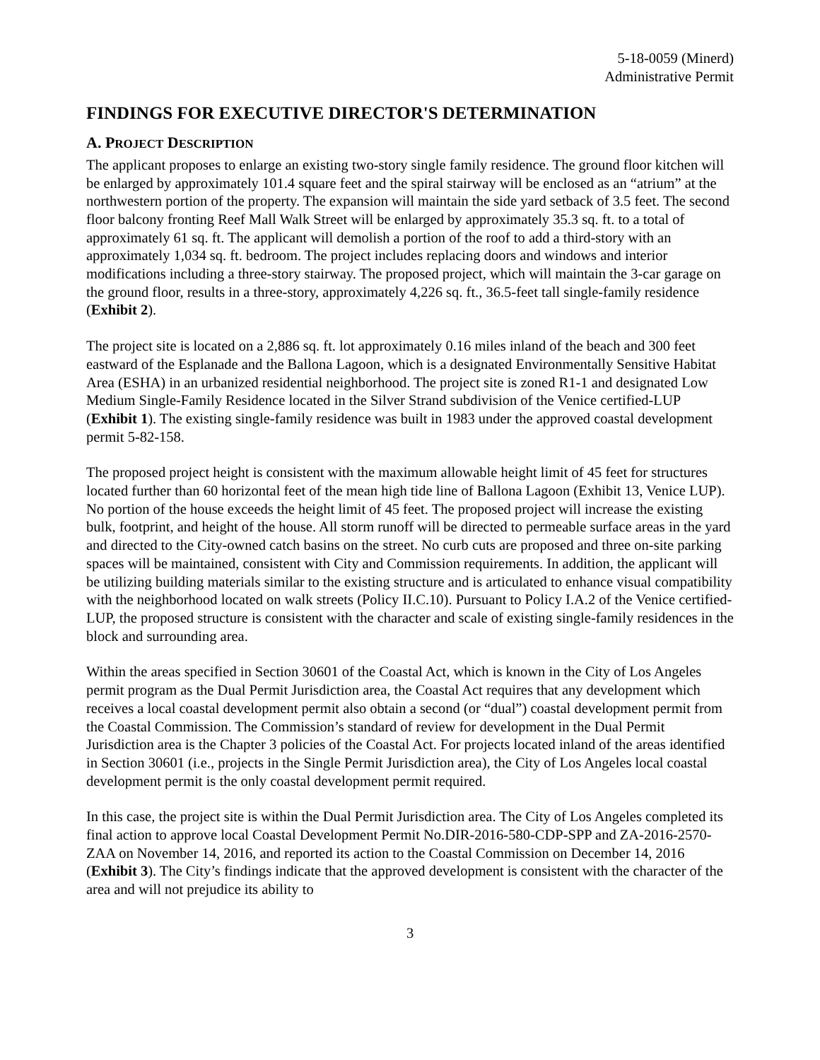5-18-0059 (Minerd)
Administrative Permit
FINDINGS FOR EXECUTIVE DIRECTOR'S DETERMINATION
A. PROJECT DESCRIPTION
The applicant proposes to enlarge an existing two-story single family residence. The ground floor kitchen will be enlarged by approximately 101.4 square feet and the spiral stairway will be enclosed as an “atrium” at the northwestern portion of the property. The expansion will maintain the side yard setback of 3.5 feet. The second floor balcony fronting Reef Mall Walk Street will be enlarged by approximately 35.3 sq. ft. to a total of approximately 61 sq. ft. The applicant will demolish a portion of the roof to add a third-story with an approximately 1,034 sq. ft. bedroom. The project includes replacing doors and windows and interior modifications including a three-story stairway. The proposed project, which will maintain the 3-car garage on the ground floor, results in a three-story, approximately 4,226 sq. ft., 36.5-feet tall single-family residence (Exhibit 2).
The project site is located on a 2,886 sq. ft. lot approximately 0.16 miles inland of the beach and 300 feet eastward of the Esplanade and the Ballona Lagoon, which is a designated Environmentally Sensitive Habitat Area (ESHA) in an urbanized residential neighborhood. The project site is zoned R1-1 and designated Low Medium Single-Family Residence located in the Silver Strand subdivision of the Venice certified-LUP (Exhibit 1). The existing single-family residence was built in 1983 under the approved coastal development permit 5-82-158.
The proposed project height is consistent with the maximum allowable height limit of 45 feet for structures located further than 60 horizontal feet of the mean high tide line of Ballona Lagoon (Exhibit 13, Venice LUP). No portion of the house exceeds the height limit of 45 feet. The proposed project will increase the existing bulk, footprint, and height of the house. All storm runoff will be directed to permeable surface areas in the yard and directed to the City-owned catch basins on the street. No curb cuts are proposed and three on-site parking spaces will be maintained, consistent with City and Commission requirements. In addition, the applicant will be utilizing building materials similar to the existing structure and is articulated to enhance visual compatibility with the neighborhood located on walk streets (Policy II.C.10). Pursuant to Policy I.A.2 of the Venice certified-LUP, the proposed structure is consistent with the character and scale of existing single-family residences in the block and surrounding area.
Within the areas specified in Section 30601 of the Coastal Act, which is known in the City of Los Angeles permit program as the Dual Permit Jurisdiction area, the Coastal Act requires that any development which receives a local coastal development permit also obtain a second (or “dual”) coastal development permit from the Coastal Commission. The Commission’s standard of review for development in the Dual Permit Jurisdiction area is the Chapter 3 policies of the Coastal Act. For projects located inland of the areas identified in Section 30601 (i.e., projects in the Single Permit Jurisdiction area), the City of Los Angeles local coastal development permit is the only coastal development permit required.
In this case, the project site is within the Dual Permit Jurisdiction area. The City of Los Angeles completed its final action to approve local Coastal Development Permit No.DIR-2016-580-CDP-SPP and ZA-2016-2570-ZAA on November 14, 2016, and reported its action to the Coastal Commission on December 14, 2016 (Exhibit 3). The City’s findings indicate that the approved development is consistent with the character of the area and will not prejudice its ability to
3